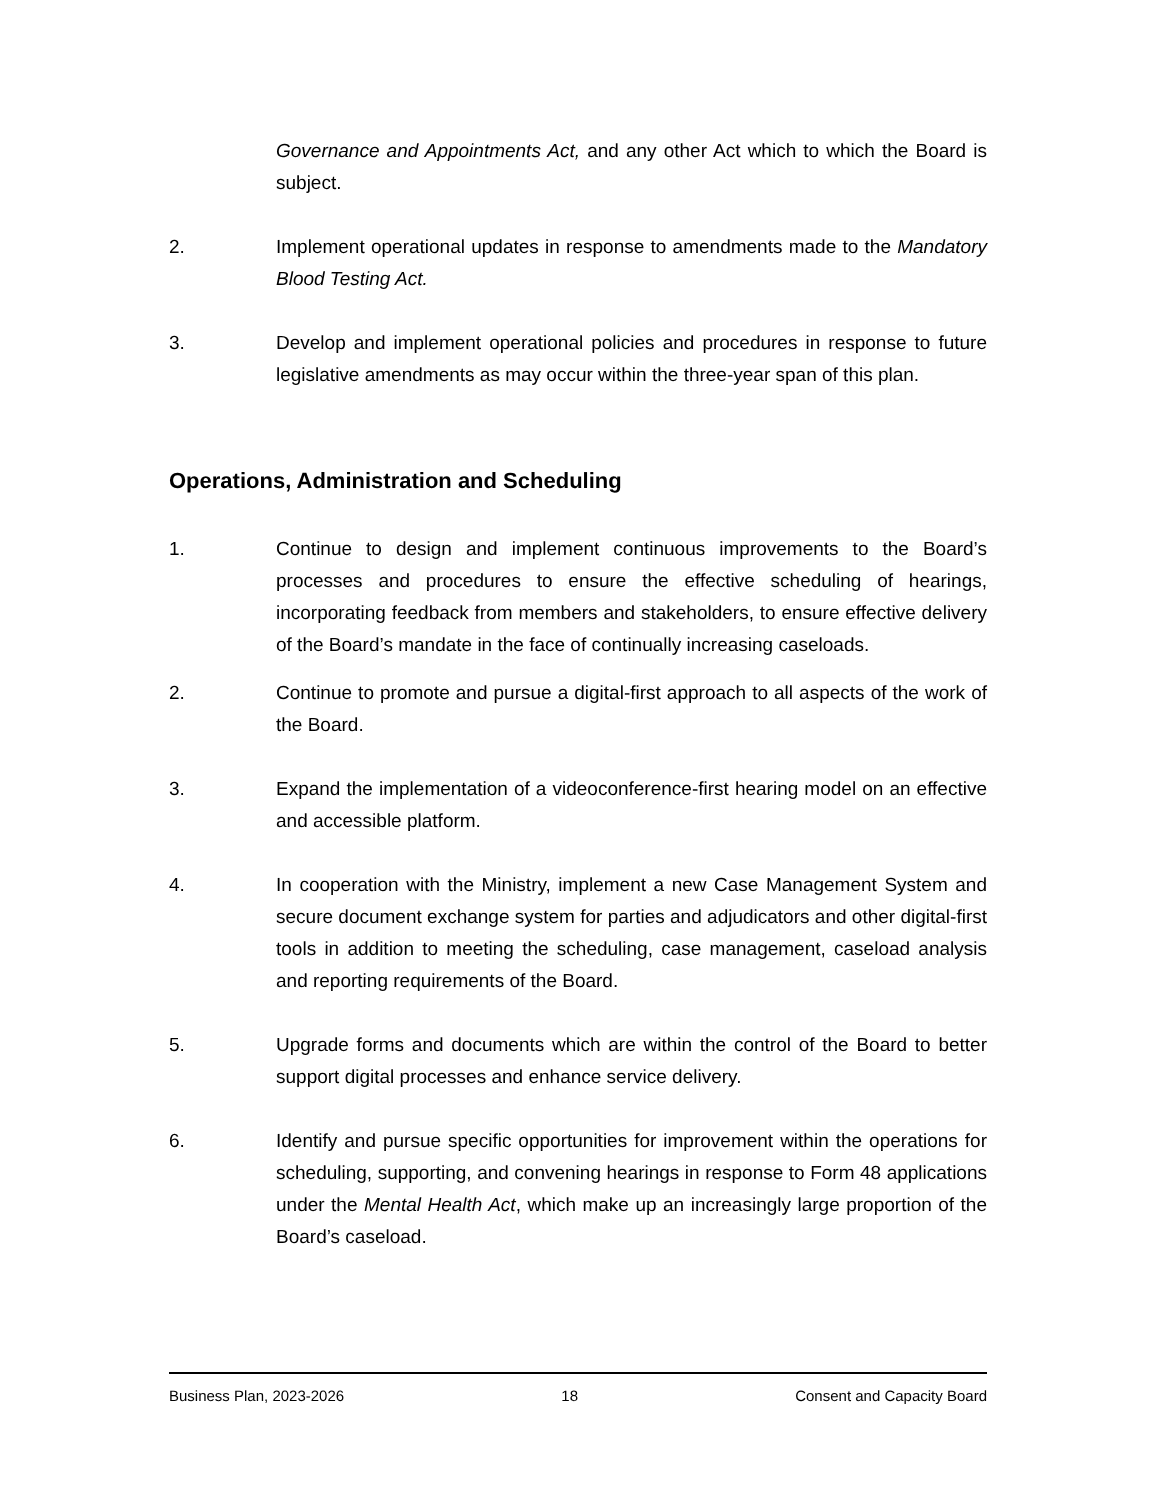Governance and Appointments Act, and any other Act which to which the Board is subject.
2. Implement operational updates in response to amendments made to the Mandatory Blood Testing Act.
3. Develop and implement operational policies and procedures in response to future legislative amendments as may occur within the three-year span of this plan.
Operations, Administration and Scheduling
1. Continue to design and implement continuous improvements to the Board’s processes and procedures to ensure the effective scheduling of hearings, incorporating feedback from members and stakeholders, to ensure effective delivery of the Board’s mandate in the face of continually increasing caseloads.
2. Continue to promote and pursue a digital-first approach to all aspects of the work of the Board.
3. Expand the implementation of a videoconference-first hearing model on an effective and accessible platform.
4. In cooperation with the Ministry, implement a new Case Management System and secure document exchange system for parties and adjudicators and other digital-first tools in addition to meeting the scheduling, case management, caseload analysis and reporting requirements of the Board.
5. Upgrade forms and documents which are within the control of the Board to better support digital processes and enhance service delivery.
6. Identify and pursue specific opportunities for improvement within the operations for scheduling, supporting, and convening hearings in response to Form 48 applications under the Mental Health Act, which make up an increasingly large proportion of the Board’s caseload.
Business Plan, 2023-2026 18 Consent and Capacity Board